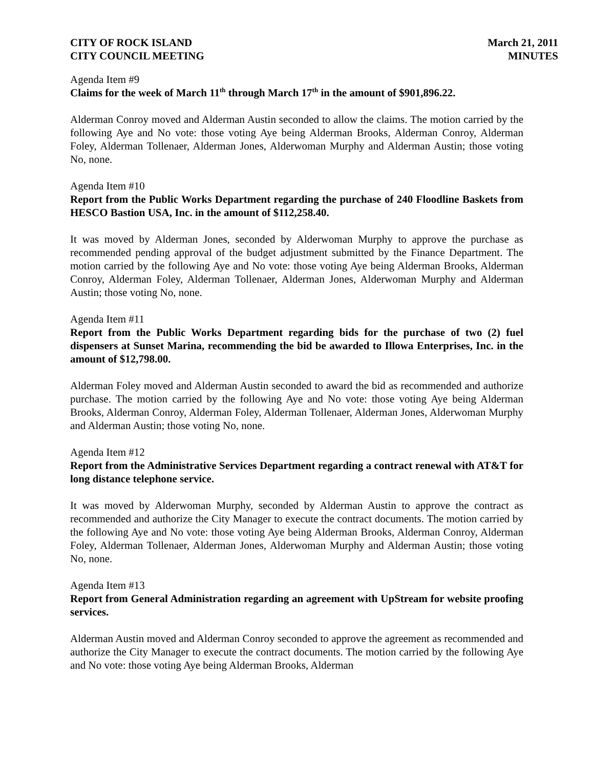CITY OF ROCK ISLAND
CITY COUNCIL MEETING
March 21, 2011
MINUTES
Agenda Item #9
Claims for the week of March 11<sup>th</sup> through March 17<sup>th</sup> in the amount of $901,896.22.
Alderman Conroy moved and Alderman Austin seconded to allow the claims. The motion carried by the following Aye and No vote: those voting Aye being Alderman Brooks, Alderman Conroy, Alderman Foley, Alderman Tollenaer, Alderman Jones, Alderwoman Murphy and Alderman Austin; those voting No, none.
Agenda Item #10
Report from the Public Works Department regarding the purchase of 240 Floodline Baskets from HESCO Bastion USA, Inc. in the amount of $112,258.40.
It was moved by Alderman Jones, seconded by Alderwoman Murphy to approve the purchase as recommended pending approval of the budget adjustment submitted by the Finance Department. The motion carried by the following Aye and No vote: those voting Aye being Alderman Brooks, Alderman Conroy, Alderman Foley, Alderman Tollenaer, Alderman Jones, Alderwoman Murphy and Alderman Austin; those voting No, none.
Agenda Item #11
Report from the Public Works Department regarding bids for the purchase of two (2) fuel dispensers at Sunset Marina, recommending the bid be awarded to Illowa Enterprises, Inc. in the amount of $12,798.00.
Alderman Foley moved and Alderman Austin seconded to award the bid as recommended and authorize purchase. The motion carried by the following Aye and No vote: those voting Aye being Alderman Brooks, Alderman Conroy, Alderman Foley, Alderman Tollenaer, Alderman Jones, Alderwoman Murphy and Alderman Austin; those voting No, none.
Agenda Item #12
Report from the Administrative Services Department regarding a contract renewal with AT&T for long distance telephone service.
It was moved by Alderwoman Murphy, seconded by Alderman Austin to approve the contract as recommended and authorize the City Manager to execute the contract documents. The motion carried by the following Aye and No vote: those voting Aye being Alderman Brooks, Alderman Conroy, Alderman Foley, Alderman Tollenaer, Alderman Jones, Alderwoman Murphy and Alderman Austin; those voting No, none.
Agenda Item #13
Report from General Administration regarding an agreement with UpStream for website proofing services.
Alderman Austin moved and Alderman Conroy seconded to approve the agreement as recommended and authorize the City Manager to execute the contract documents. The motion carried by the following Aye and No vote: those voting Aye being Alderman Brooks, Alderman